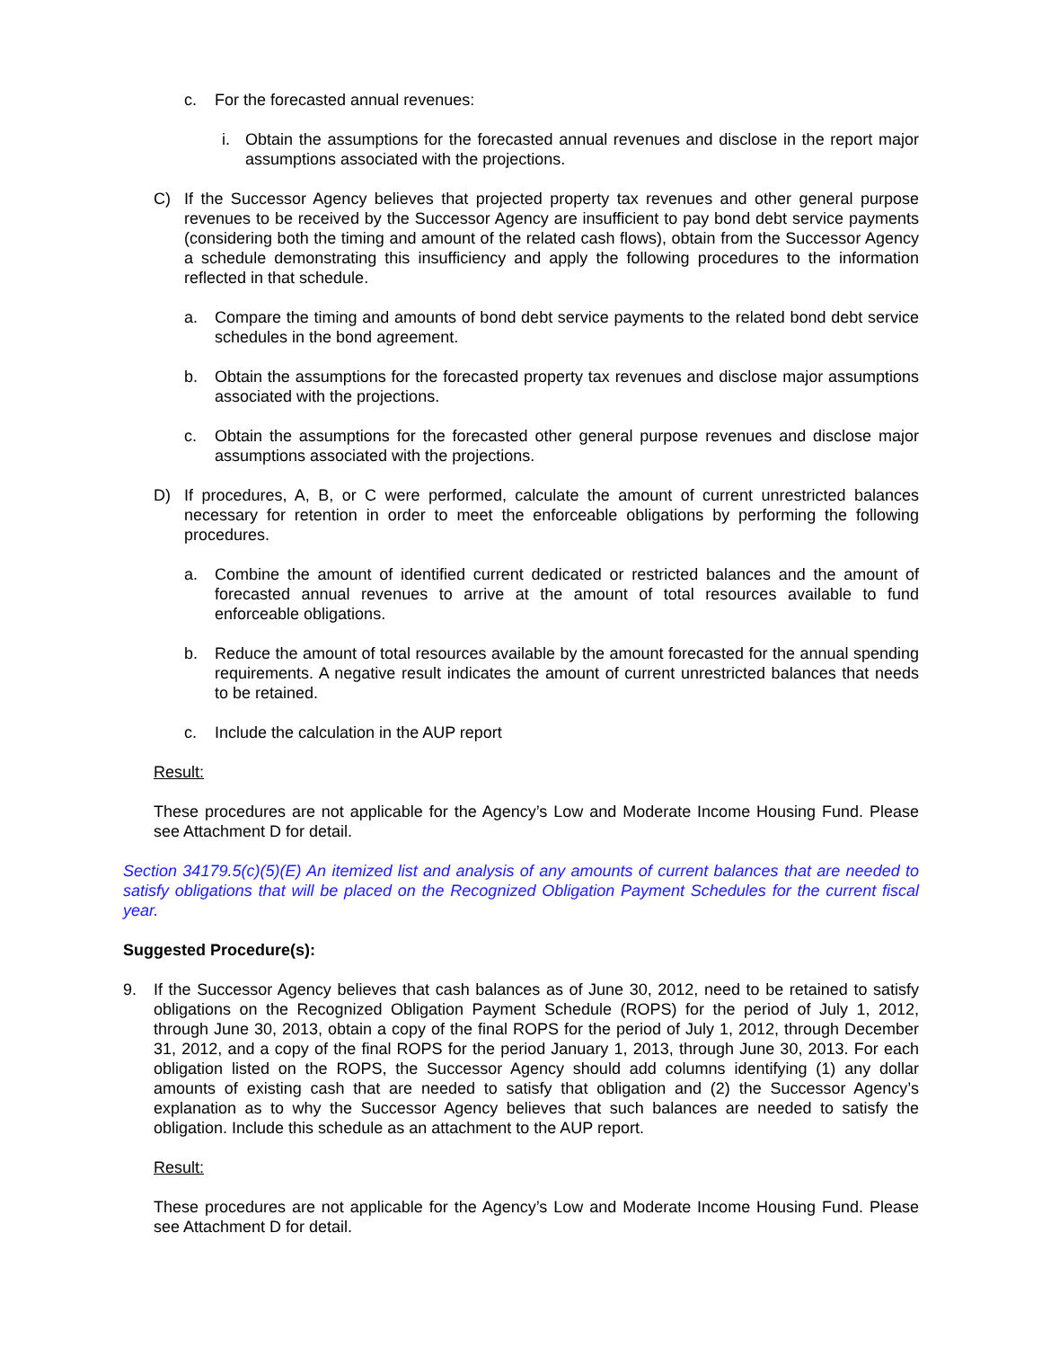c. For the forecasted annual revenues:
i. Obtain the assumptions for the forecasted annual revenues and disclose in the report major assumptions associated with the projections.
C) If the Successor Agency believes that projected property tax revenues and other general purpose revenues to be received by the Successor Agency are insufficient to pay bond debt service payments (considering both the timing and amount of the related cash flows), obtain from the Successor Agency a schedule demonstrating this insufficiency and apply the following procedures to the information reflected in that schedule.
a. Compare the timing and amounts of bond debt service payments to the related bond debt service schedules in the bond agreement.
b. Obtain the assumptions for the forecasted property tax revenues and disclose major assumptions associated with the projections.
c. Obtain the assumptions for the forecasted other general purpose revenues and disclose major assumptions associated with the projections.
D) If procedures, A, B, or C were performed, calculate the amount of current unrestricted balances necessary for retention in order to meet the enforceable obligations by performing the following procedures.
a. Combine the amount of identified current dedicated or restricted balances and the amount of forecasted annual revenues to arrive at the amount of total resources available to fund enforceable obligations.
b. Reduce the amount of total resources available by the amount forecasted for the annual spending requirements. A negative result indicates the amount of current unrestricted balances that needs to be retained.
c. Include the calculation in the AUP report
Result:
These procedures are not applicable for the Agency’s Low and Moderate Income Housing Fund. Please see Attachment D for detail.
Section 34179.5(c)(5)(E) An itemized list and analysis of any amounts of current balances that are needed to satisfy obligations that will be placed on the Recognized Obligation Payment Schedules for the current fiscal year.
Suggested Procedure(s):
9. If the Successor Agency believes that cash balances as of June 30, 2012, need to be retained to satisfy obligations on the Recognized Obligation Payment Schedule (ROPS) for the period of July 1, 2012, through June 30, 2013, obtain a copy of the final ROPS for the period of July 1, 2012, through December 31, 2012, and a copy of the final ROPS for the period January 1, 2013, through June 30, 2013. For each obligation listed on the ROPS, the Successor Agency should add columns identifying (1) any dollar amounts of existing cash that are needed to satisfy that obligation and (2) the Successor Agency’s explanation as to why the Successor Agency believes that such balances are needed to satisfy the obligation. Include this schedule as an attachment to the AUP report.
Result:
These procedures are not applicable for the Agency’s Low and Moderate Income Housing Fund. Please see Attachment D for detail.